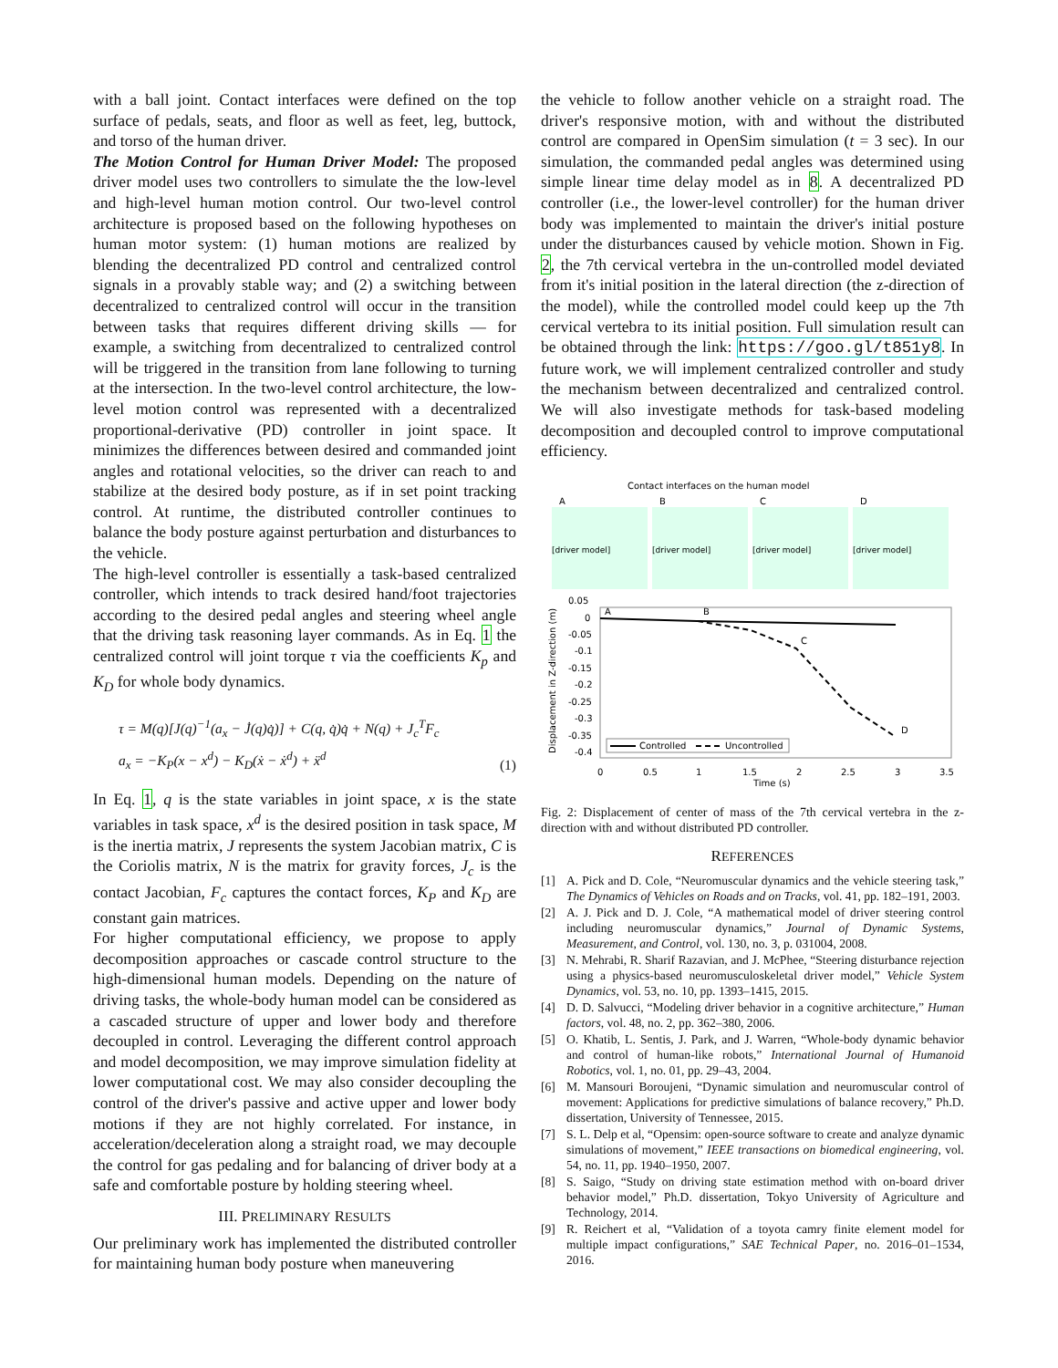with a ball joint. Contact interfaces were defined on the top surface of pedals, seats, and floor as well as feet, leg, buttock, and torso of the human driver.
The Motion Control for Human Driver Model: The proposed driver model uses two controllers to simulate the the low-level and high-level human motion control. Our two-level control architecture is proposed based on the following hypotheses on human motor system: (1) human motions are realized by blending the decentralized PD control and centralized control signals in a provably stable way; and (2) a switching between decentralized to centralized control will occur in the transition between tasks that requires different driving skills — for example, a switching from decentralized to centralized control will be triggered in the transition from lane following to turning at the intersection. In the two-level control architecture, the low-level motion control was represented with a decentralized proportional-derivative (PD) controller in joint space. It minimizes the differences between desired and commanded joint angles and rotational velocities, so the driver can reach to and stabilize at the desired body posture, as if in set point tracking control. At runtime, the distributed controller continues to balance the body posture against perturbation and disturbances to the vehicle.
The high-level controller is essentially a task-based centralized controller, which intends to track desired hand/foot trajectories according to the desired pedal angles and steering wheel angle that the driving task reasoning layer commands. As in Eq. 1 the centralized control will joint torque τ via the coefficients K<sub>p</sub> and K<sub>D</sub> for whole body dynamics.
τ = M(q)[J(q)<sup>−1</sup>(a<sub>x</sub> − J̇(q)q̇)] + C(q, q̇)q̇ + N(q) + J<sub>c</sub><sup>T</sup>F<sub>c</sub>
a<sub>x</sub> = −K<sub>P</sub>(x − x<sup>d</sup>) − K<sub>D</sub>(ẋ − ẋ<sup>d</sup>) + ẍ<sup>d</sup>
(1)
In Eq. 1, q is the state variables in joint space, x is the state variables in task space, x<sup>d</sup> is the desired position in task space, M is the inertia matrix, J represents the system Jacobian matrix, C is the Coriolis matrix, N is the matrix for gravity forces, J<sub>c</sub> is the contact Jacobian, F<sub>c</sub> captures the contact forces, K<sub>P</sub> and K<sub>D</sub> are constant gain matrices.
For higher computational efficiency, we propose to apply decomposition approaches or cascade control structure to the high-dimensional human models. Depending on the nature of driving tasks, the whole-body human model can be considered as a cascaded structure of upper and lower body and therefore decoupled in control. Leveraging the different control approach and model decomposition, we may improve simulation fidelity at lower computational cost. We may also consider decoupling the control of the driver's passive and active upper and lower body motions if they are not highly correlated. For instance, in acceleration/deceleration along a straight road, we may decouple the control for gas pedaling and for balancing of driver body at a safe and comfortable posture by holding steering wheel.
III. PRELIMINARY RESULTS
Our preliminary work has implemented the distributed controller for maintaining human body posture when maneuvering
the vehicle to follow another vehicle on a straight road. The driver's responsive motion, with and without the distributed control are compared in OpenSim simulation (t = 3 sec). In our simulation, the commanded pedal angles was determined using simple linear time delay model as in 8. A decentralized PD controller (i.e., the lower-level controller) for the human driver body was implemented to maintain the driver's initial posture under the disturbances caused by vehicle motion. Shown in Fig. 2, the 7th cervical vertebra in the un-controlled model deviated from it's initial position in the lateral direction (the z-direction of the model), while the controlled model could keep up the 7th cervical vertebra to its initial position. Full simulation result can be obtained through the link: https://goo.gl/t851y8. In future work, we will implement centralized controller and study the mechanism between decentralized and centralized control. We will also investigate methods for task-based modeling decomposition and decoupled control to improve computational efficiency.
Contact interfaces on the human model
A
B
C
D
[driver model]
[driver model]
[driver model]
[driver model]
0.05
0
-0.05
-0.1
-0.15
-0.2
-0.25
-0.3
-0.35
-0.4
0
0.5
1
1.5
2
2.5
3
3.5
Time (s)
Displacement in Z-direction (m)
A
B
C
D
Controlled
Uncontrolled
Fig. 2: Displacement of center of mass of the 7th cervical vertebra in the z-direction with and without distributed PD controller.
REFERENCES
[1] A. Pick and D. Cole, “Neuromuscular dynamics and the vehicle steering task,” The Dynamics of Vehicles on Roads and on Tracks, vol. 41, pp. 182–191, 2003.
[2] A. J. Pick and D. J. Cole, “A mathematical model of driver steering control including neuromuscular dynamics,” Journal of Dynamic Systems, Measurement, and Control, vol. 130, no. 3, p. 031004, 2008.
[3] N. Mehrabi, R. Sharif Razavian, and J. McPhee, “Steering disturbance rejection using a physics-based neuromusculoskeletal driver model,” Vehicle System Dynamics, vol. 53, no. 10, pp. 1393–1415, 2015.
[4] D. D. Salvucci, “Modeling driver behavior in a cognitive architecture,” Human factors, vol. 48, no. 2, pp. 362–380, 2006.
[5] O. Khatib, L. Sentis, J. Park, and J. Warren, “Whole-body dynamic behavior and control of human-like robots,” International Journal of Humanoid Robotics, vol. 1, no. 01, pp. 29–43, 2004.
[6] M. Mansouri Boroujeni, “Dynamic simulation and neuromuscular control of movement: Applications for predictive simulations of balance recovery,” Ph.D. dissertation, University of Tennessee, 2015.
[7] S. L. Delp et al, “Opensim: open-source software to create and analyze dynamic simulations of movement,” IEEE transactions on biomedical engineering, vol. 54, no. 11, pp. 1940–1950, 2007.
[8] S. Saigo, “Study on driving state estimation method with on-board driver behavior model,” Ph.D. dissertation, Tokyo University of Agriculture and Technology, 2014.
[9] R. Reichert et al, “Validation of a toyota camry finite element model for multiple impact configurations,” SAE Technical Paper, no. 2016–01–1534, 2016.